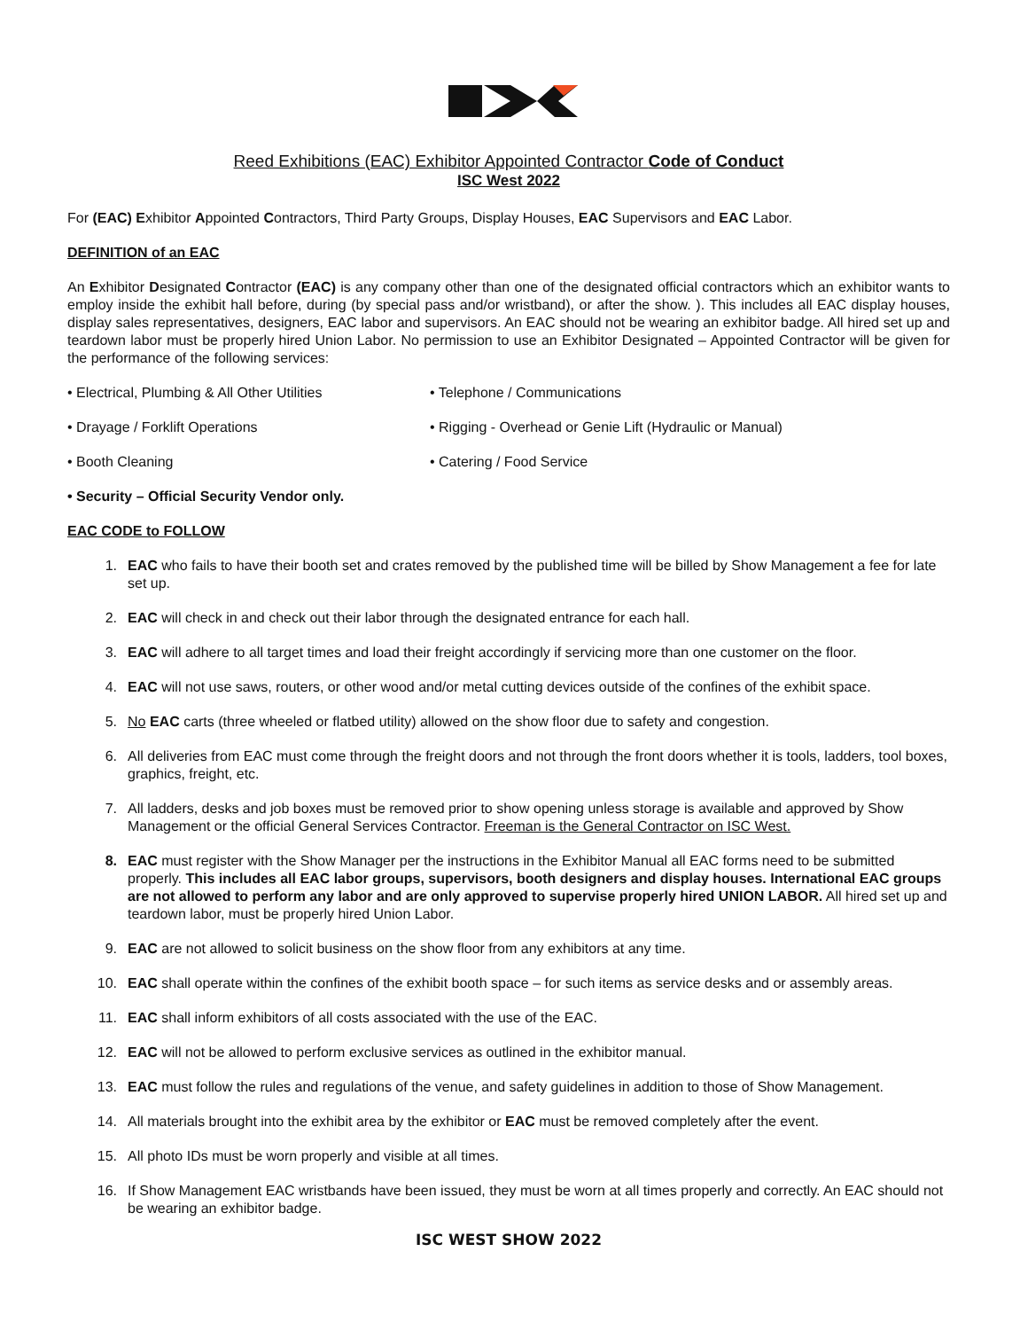Reed Exhibitions (EAC) Exhibitor Appointed Contractor Code of Conduct
ISC West 2022
For (EAC) Exhibitor Appointed Contractors, Third Party Groups, Display Houses, EAC Supervisors and EAC Labor.
DEFINITION of an EAC
An Exhibitor Designated Contractor (EAC) is any company other than one of the designated official contractors which an exhibitor wants to employ inside the exhibit hall before, during (by special pass and/or wristband), or after the show. ). This includes all EAC display houses, display sales representatives, designers, EAC labor and supervisors. An EAC should not be wearing an exhibitor badge. All hired set up and teardown labor must be properly hired Union Labor. No permission to use an Exhibitor Designated – Appointed Contractor will be given for the performance of the following services:
• Electrical, Plumbing & All Other Utilities
• Telephone / Communications
• Drayage / Forklift Operations • Rigging - Overhead or Genie Lift (Hydraulic or Manual)
• Booth Cleaning • Catering / Food Service
• Security – Official Security Vendor only.
EAC CODE to FOLLOW
1. EAC who fails to have their booth set and crates removed by the published time will be billed by Show Management a fee for late set up.
2. EAC will check in and check out their labor through the designated entrance for each hall.
3. EAC will adhere to all target times and load their freight accordingly if servicing more than one customer on the floor.
4. EAC will not use saws, routers, or other wood and/or metal cutting devices outside of the confines of the exhibit space.
5. No EAC carts (three wheeled or flatbed utility) allowed on the show floor due to safety and congestion.
6. All deliveries from EAC must come through the freight doors and not through the front doors whether it is tools, ladders, tool boxes, graphics, freight, etc.
7. All ladders, desks and job boxes must be removed prior to show opening unless storage is available and approved by Show Management or the official General Services Contractor. Freeman is the General Contractor on ISC West.
8. EAC must register with the Show Manager per the instructions in the Exhibitor Manual all EAC forms need to be submitted properly. This includes all EAC labor groups, supervisors, booth designers and display houses. International EAC groups are not allowed to perform any labor and are only approved to supervise properly hired UNION LABOR. All hired set up and teardown labor, must be properly hired Union Labor.
9. EAC are not allowed to solicit business on the show floor from any exhibitors at any time.
10. EAC shall operate within the confines of the exhibit booth space – for such items as service desks and or assembly areas.
11. EAC shall inform exhibitors of all costs associated with the use of the EAC.
12. EAC will not be allowed to perform exclusive services as outlined in the exhibitor manual.
13. EAC must follow the rules and regulations of the venue, and safety guidelines in addition to those of Show Management.
14. All materials brought into the exhibit area by the exhibitor or EAC must be removed completely after the event.
15. All photo IDs must be worn properly and visible at all times.
16. If Show Management EAC wristbands have been issued, they must be worn at all times properly and correctly. An EAC should not be wearing an exhibitor badge.
ISC WEST SHOW 2022